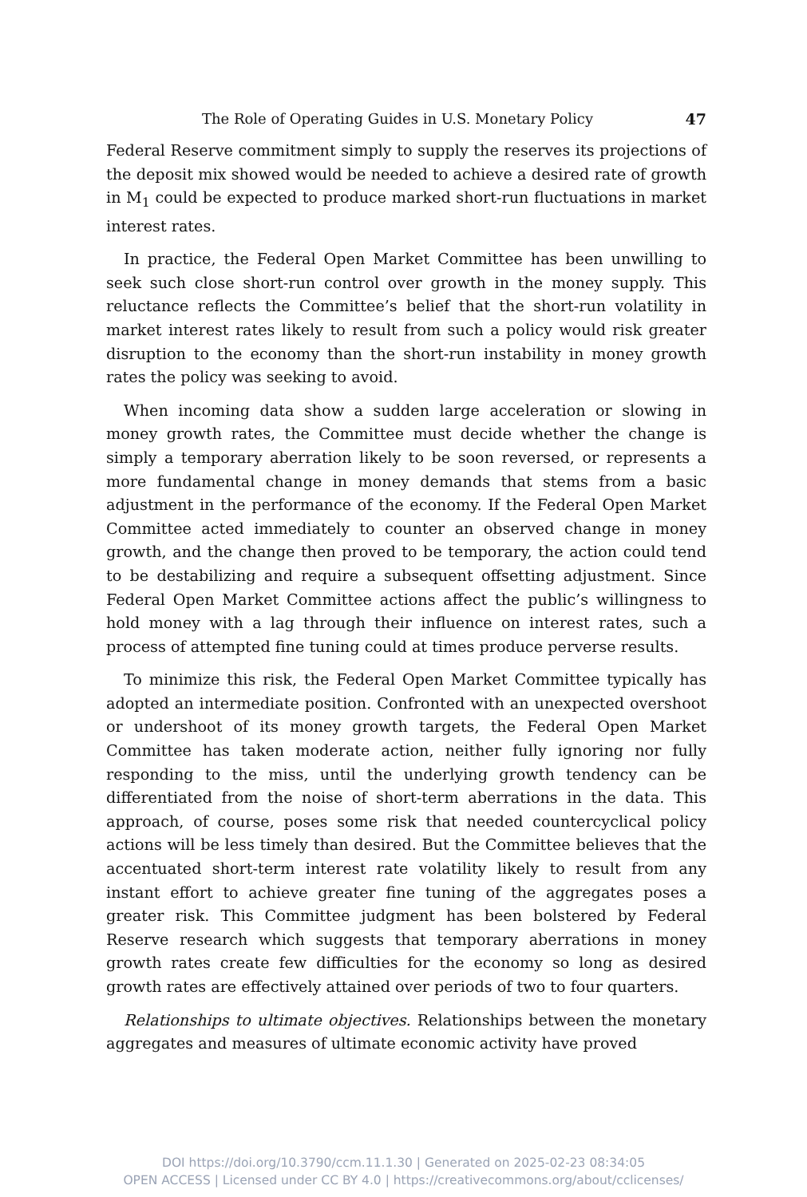The Role of Operating Guides in U.S. Monetary Policy 47
Federal Reserve commitment simply to supply the reserves its projections of the deposit mix showed would be needed to achieve a desired rate of growth in M<sub>1</sub> could be expected to produce marked short-run fluctuations in market interest rates.
In practice, the Federal Open Market Committee has been unwilling to seek such close short-run control over growth in the money supply. This reluctance reflects the Committee’s belief that the short-run volatility in market interest rates likely to result from such a policy would risk greater disruption to the economy than the short-run instability in money growth rates the policy was seeking to avoid.
When incoming data show a sudden large acceleration or slowing in money growth rates, the Committee must decide whether the change is simply a temporary aberration likely to be soon reversed, or represents a more fundamental change in money demands that stems from a basic adjustment in the performance of the economy. If the Federal Open Market Committee acted immediately to counter an observed change in money growth, and the change then proved to be temporary, the action could tend to be destabilizing and require a subsequent offsetting adjustment. Since Federal Open Market Committee actions affect the public’s willingness to hold money with a lag through their influence on interest rates, such a process of attempted fine tuning could at times produce perverse results.
To minimize this risk, the Federal Open Market Committee typically has adopted an intermediate position. Confronted with an unexpected overshoot or undershoot of its money growth targets, the Federal Open Market Committee has taken moderate action, neither fully ignoring nor fully responding to the miss, until the underlying growth tendency can be differentiated from the noise of short-term aberrations in the data. This approach, of course, poses some risk that needed countercyclical policy actions will be less timely than desired. But the Committee believes that the accentuated short-term interest rate volatility likely to result from any instant effort to achieve greater fine tuning of the aggregates poses a greater risk. This Committee judgment has been bolstered by Federal Reserve research which suggests that temporary aberrations in money growth rates create few difficulties for the economy so long as desired growth rates are effectively attained over periods of two to four quarters.
Relationships to ultimate objectives. Relationships between the monetary aggregates and measures of ultimate economic activity have proved
DOI https://doi.org/10.3790/ccm.11.1.30 | Generated on 2025-02-23 08:34:05
OPEN ACCESS | Licensed under CC BY 4.0 | https://creativecommons.org/about/cclicenses/